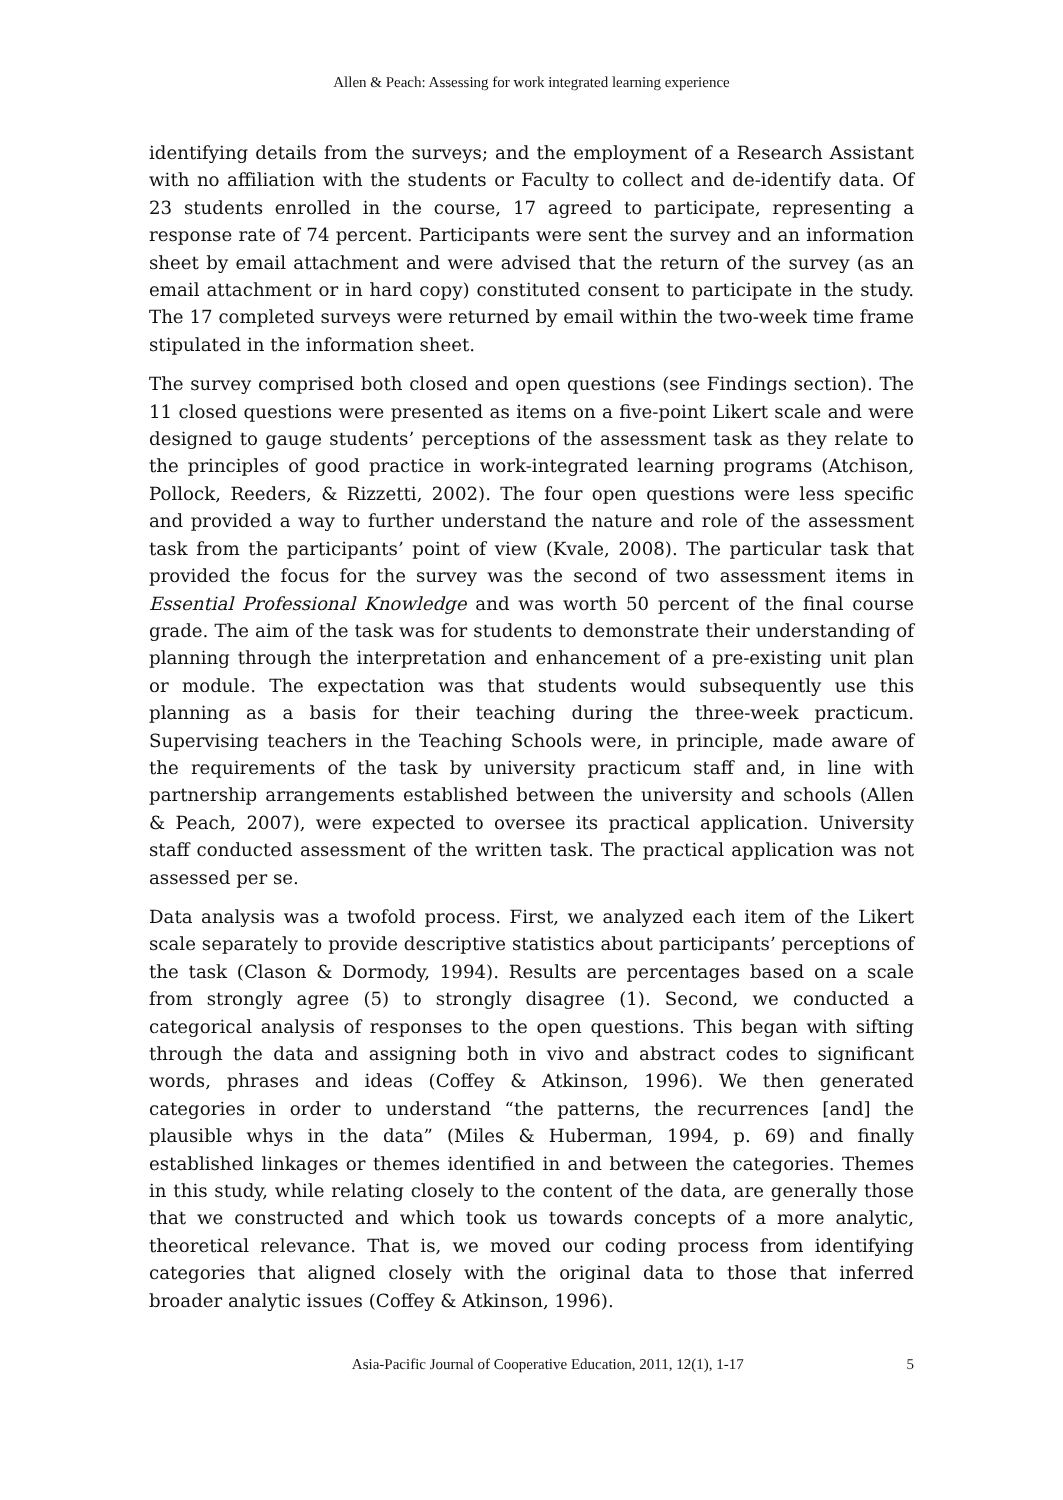Allen & Peach: Assessing for work integrated learning experience
identifying details from the surveys; and the employment of a Research Assistant with no affiliation with the students or Faculty to collect and de-identify data. Of 23 students enrolled in the course, 17 agreed to participate, representing a response rate of 74 percent. Participants were sent the survey and an information sheet by email attachment and were advised that the return of the survey (as an email attachment or in hard copy) constituted consent to participate in the study. The 17 completed surveys were returned by email within the two-week time frame stipulated in the information sheet.
The survey comprised both closed and open questions (see Findings section). The 11 closed questions were presented as items on a five-point Likert scale and were designed to gauge students’ perceptions of the assessment task as they relate to the principles of good practice in work-integrated learning programs (Atchison, Pollock, Reeders, & Rizzetti, 2002). The four open questions were less specific and provided a way to further understand the nature and role of the assessment task from the participants’ point of view (Kvale, 2008). The particular task that provided the focus for the survey was the second of two assessment items in Essential Professional Knowledge and was worth 50 percent of the final course grade. The aim of the task was for students to demonstrate their understanding of planning through the interpretation and enhancement of a pre-existing unit plan or module. The expectation was that students would subsequently use this planning as a basis for their teaching during the three-week practicum. Supervising teachers in the Teaching Schools were, in principle, made aware of the requirements of the task by university practicum staff and, in line with partnership arrangements established between the university and schools (Allen & Peach, 2007), were expected to oversee its practical application. University staff conducted assessment of the written task. The practical application was not assessed per se.
Data analysis was a twofold process. First, we analyzed each item of the Likert scale separately to provide descriptive statistics about participants’ perceptions of the task (Clason & Dormody, 1994). Results are percentages based on a scale from strongly agree (5) to strongly disagree (1). Second, we conducted a categorical analysis of responses to the open questions. This began with sifting through the data and assigning both in vivo and abstract codes to significant words, phrases and ideas (Coffey & Atkinson, 1996). We then generated categories in order to understand “the patterns, the recurrences [and] the plausible whys in the data” (Miles & Huberman, 1994, p. 69) and finally established linkages or themes identified in and between the categories. Themes in this study, while relating closely to the content of the data, are generally those that we constructed and which took us towards concepts of a more analytic, theoretical relevance. That is, we moved our coding process from identifying categories that aligned closely with the original data to those that inferred broader analytic issues (Coffey & Atkinson, 1996).
Asia-Pacific Journal of Cooperative Education, 2011, 12(1), 1-17 5